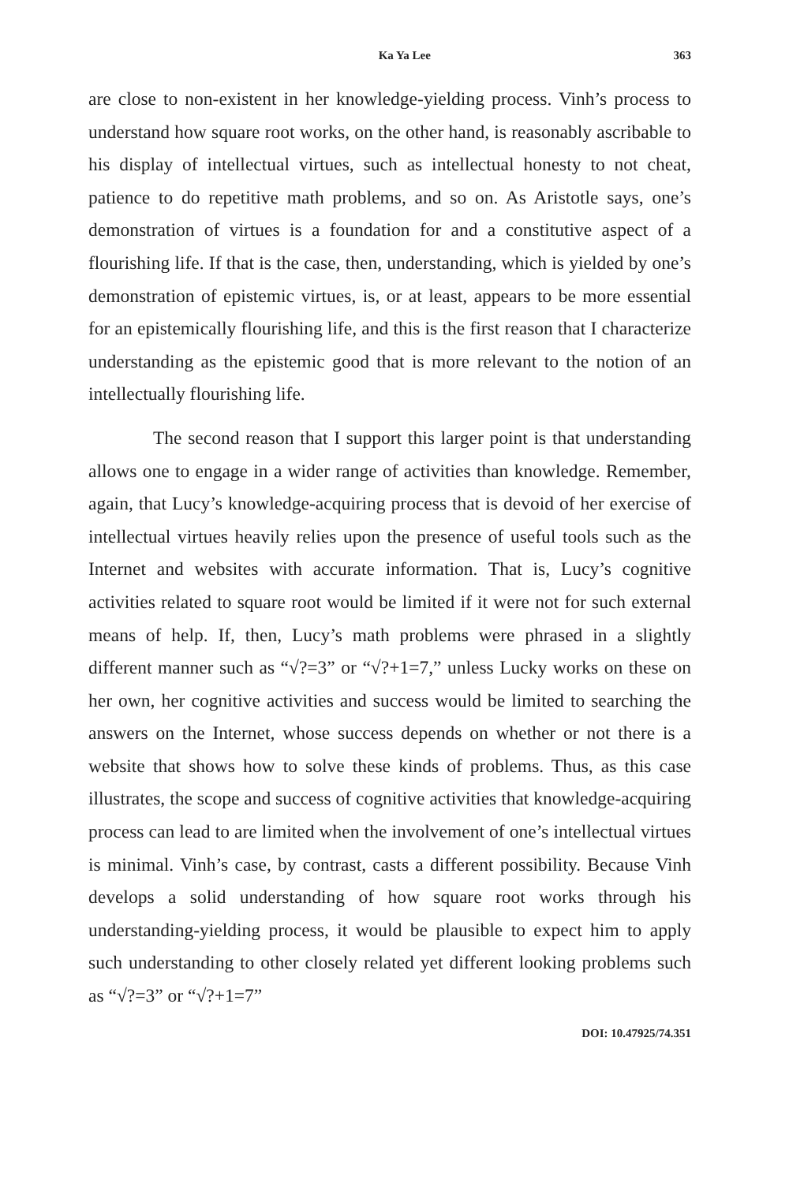Ka Ya Lee 363
are close to non-existent in her knowledge-yielding process. Vinh’s process to understand how square root works, on the other hand, is reasonably ascribable to his display of intellectual virtues, such as intellectual honesty to not cheat, patience to do repetitive math problems, and so on. As Aristotle says, one’s demonstration of virtues is a foundation for and a constitutive aspect of a flourishing life. If that is the case, then, understanding, which is yielded by one’s demonstration of epistemic virtues, is, or at least, appears to be more essential for an epistemically flourishing life, and this is the first reason that I characterize understanding as the epistemic good that is more relevant to the notion of an intellectually flourishing life.
The second reason that I support this larger point is that understanding allows one to engage in a wider range of activities than knowledge. Remember, again, that Lucy’s knowledge-acquiring process that is devoid of her exercise of intellectual virtues heavily relies upon the presence of useful tools such as the Internet and websites with accurate information. That is, Lucy’s cognitive activities related to square root would be limited if it were not for such external means of help. If, then, Lucy’s math problems were phrased in a slightly different manner such as “√?=3” or “√?+1=7,” unless Lucky works on these on her own, her cognitive activities and success would be limited to searching the answers on the Internet, whose success depends on whether or not there is a website that shows how to solve these kinds of problems. Thus, as this case illustrates, the scope and success of cognitive activities that knowledge-acquiring process can lead to are limited when the involvement of one’s intellectual virtues is minimal. Vinh’s case, by contrast, casts a different possibility. Because Vinh develops a solid understanding of how square root works through his understanding-yielding process, it would be plausible to expect him to apply such understanding to other closely related yet different looking problems such as “√?=3” or “√?+1=7”
DOI: 10.47925/74.351